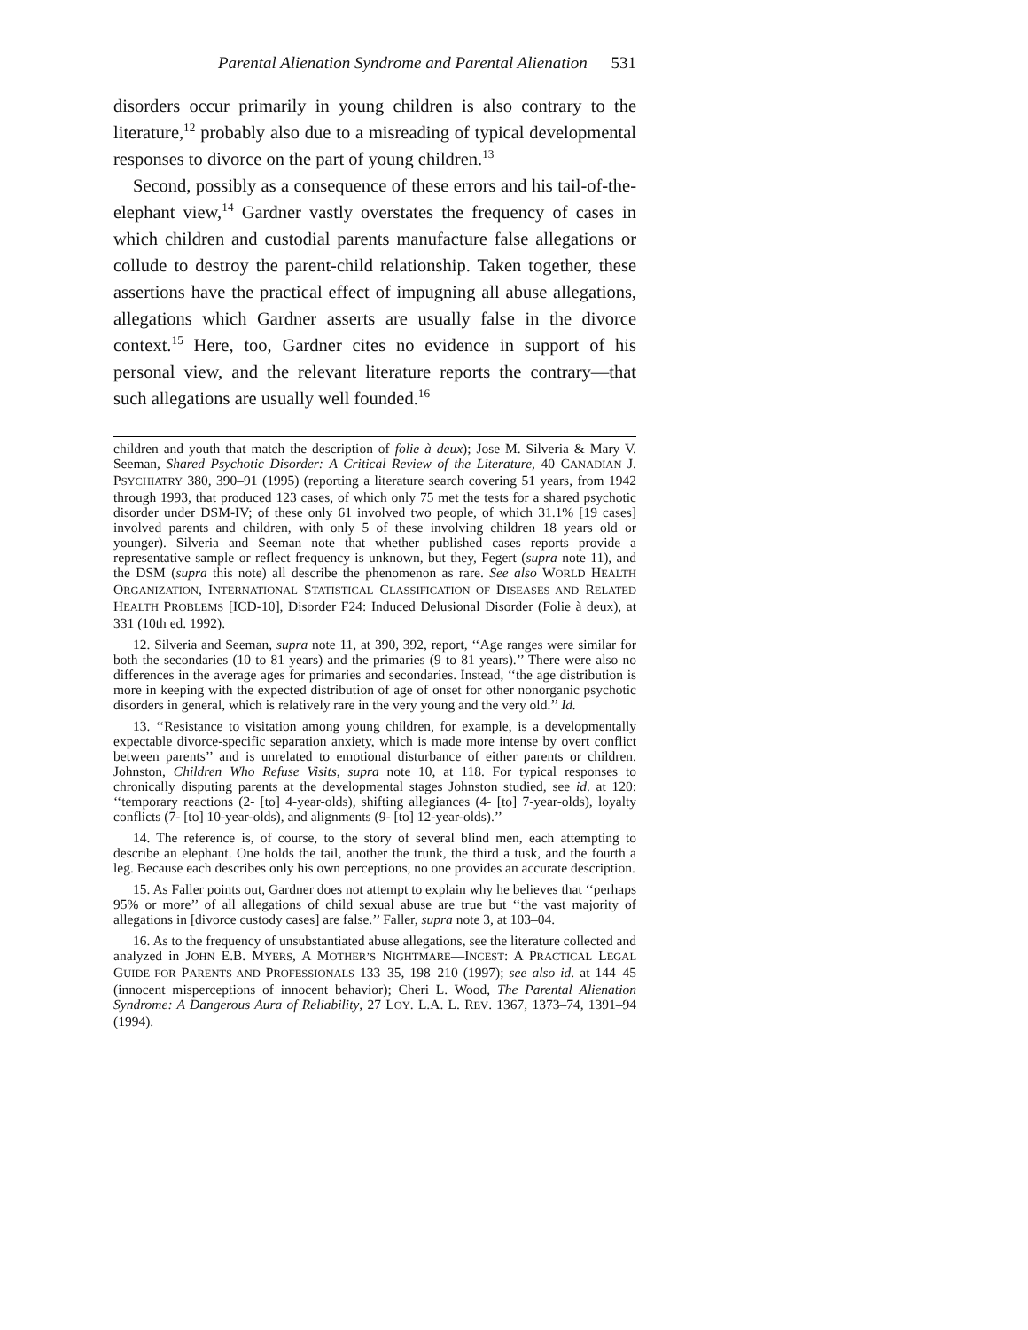Parental Alienation Syndrome and Parental Alienation 531
disorders occur primarily in young children is also contrary to the literature,<sup>12</sup> probably also due to a misreading of typical developmental responses to divorce on the part of young children.<sup>13</sup>
Second, possibly as a consequence of these errors and his tail-of-the-elephant view,<sup>14</sup> Gardner vastly overstates the frequency of cases in which children and custodial parents manufacture false allegations or collude to destroy the parent-child relationship. Taken together, these assertions have the practical effect of impugning all abuse allegations, allegations which Gardner asserts are usually false in the divorce context.<sup>15</sup> Here, too, Gardner cites no evidence in support of his personal view, and the relevant literature reports the contrary—that such allegations are usually well founded.<sup>16</sup>
children and youth that match the description of folie à deux); Jose M. Silveria & Mary V. Seeman, Shared Psychotic Disorder: A Critical Review of the Literature, 40 CANADIAN J. PSYCHIATRY 380, 390–91 (1995) (reporting a literature search covering 51 years, from 1942 through 1993, that produced 123 cases, of which only 75 met the tests for a shared psychotic disorder under DSM-IV; of these only 61 involved two people, of which 31.1% [19 cases] involved parents and children, with only 5 of these involving children 18 years old or younger). Silveria and Seeman note that whether published cases reports provide a representative sample or reflect frequency is unknown, but they, Fegert (supra note 11), and the DSM (supra this note) all describe the phenomenon as rare. See also WORLD HEALTH ORGANIZATION, INTERNATIONAL STATISTICAL CLASSIFICATION OF DISEASES AND RELATED HEALTH PROBLEMS [ICD-10], Disorder F24: Induced Delusional Disorder (Folie à deux), at 331 (10th ed. 1992).
12. Silveria and Seeman, supra note 11, at 390, 392, report, ‘‘Age ranges were similar for both the secondaries (10 to 81 years) and the primaries (9 to 81 years).’’ There were also no differences in the average ages for primaries and secondaries. Instead, ‘‘the age distribution is more in keeping with the expected distribution of age of onset for other nonorganic psychotic disorders in general, which is relatively rare in the very young and the very old.’’ Id.
13. ‘‘Resistance to visitation among young children, for example, is a developmentally expectable divorce-specific separation anxiety, which is made more intense by overt conflict between parents’’ and is unrelated to emotional disturbance of either parents or children. Johnston, Children Who Refuse Visits, supra note 10, at 118. For typical responses to chronically disputing parents at the developmental stages Johnston studied, see id. at 120: ‘‘temporary reactions (2- [to] 4-year-olds), shifting allegiances (4- [to] 7-year-olds), loyalty conflicts (7- [to] 10-year-olds), and alignments (9- [to] 12-year-olds).’’
14. The reference is, of course, to the story of several blind men, each attempting to describe an elephant. One holds the tail, another the trunk, the third a tusk, and the fourth a leg. Because each describes only his own perceptions, no one provides an accurate description.
15. As Faller points out, Gardner does not attempt to explain why he believes that ‘‘perhaps 95% or more’’ of all allegations of child sexual abuse are true but ‘‘the vast majority of allegations in [divorce custody cases] are false.’’ Faller, supra note 3, at 103–04.
16. As to the frequency of unsubstantiated abuse allegations, see the literature collected and analyzed in JOHN E.B. MYERS, A MOTHER’S NIGHTMARE—INCEST: A PRACTICAL LEGAL GUIDE FOR PARENTS AND PROFESSIONALS 133–35, 198–210 (1997); see also id. at 144–45 (innocent misperceptions of innocent behavior); Cheri L. Wood, The Parental Alienation Syndrome: A Dangerous Aura of Reliability, 27 LOY. L.A. L. REV. 1367, 1373–74, 1391–94 (1994).